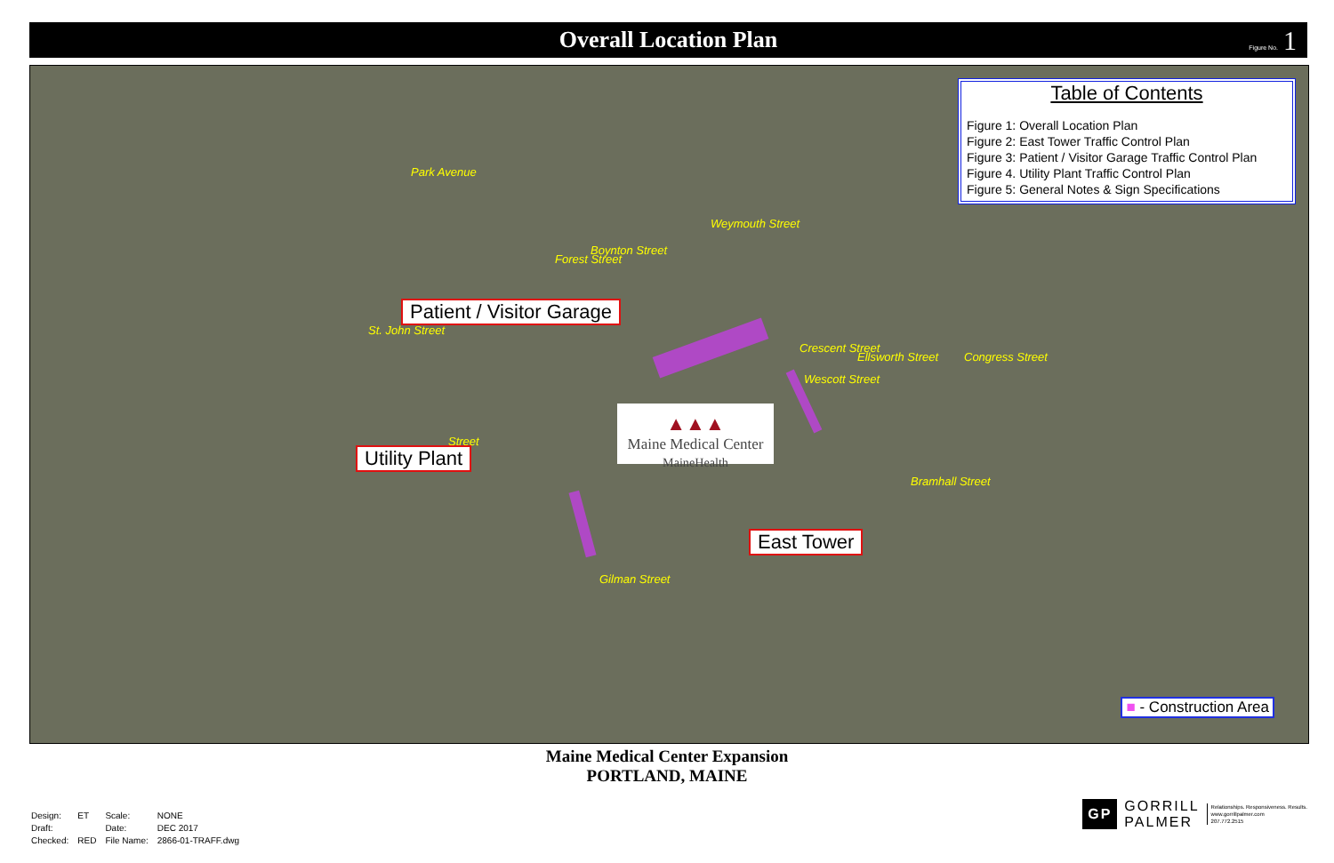Overall Location Plan Figure No. 1
Park Avenue
Forest Street
Boynton Street
Weymouth Street
St. John Street
Crescent Street
Ellsworth Street Congress Street
Wescott Street
Bramhall Street
Street
Gilman Street
Patient / Visitor Garage
Utility Plant
East Tower
▲▲▲
Maine Medical Center
MaineHealth
Table of Contents
Figure 1: Overall Location Plan
Figure 2: East Tower Traffic Control Plan
Figure 3: Patient / Visitor Garage Traffic Control Plan
Figure 4. Utility Plant Traffic Control Plan
Figure 5: General Notes & Sign Specifications
■ - Construction Area
Maine Medical Center Expansion
PORTLAND, MAINE
| Design: | ET | Scale: | NONE |
| Draft: | | Date: | DEC 2017 |
| Checked: | RED | File Name: | 2866-01-TRAFF.dwg |
GP GORRILL
PALMER Relationships. Responsiveness. Results.
www.gorrillpalmer.com
207.772.2515